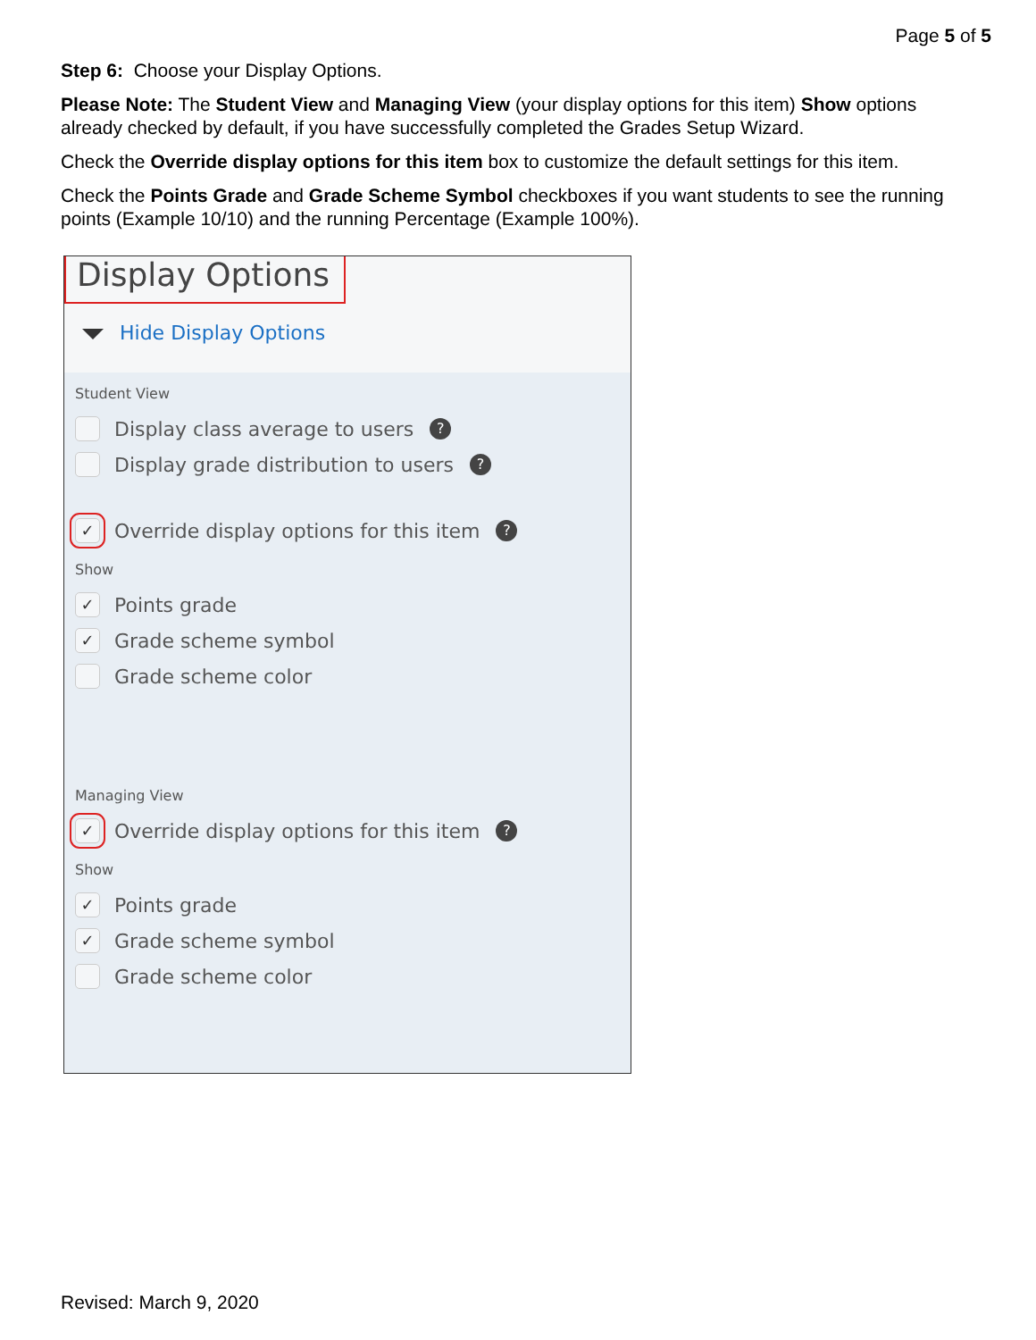Page 5 of 5
Step 6: Choose your Display Options.
Please Note: The Student View and Managing View (your display options for this item) Show options already checked by default, if you have successfully completed the Grades Setup Wizard.
Check the Override display options for this item box to customize the default settings for this item.
Check the Points Grade and Grade Scheme Symbol checkboxes if you want students to see the running points (Example 10/10) and the running Percentage (Example 100%).
Display Options
Hide Display Options
Student View
Display class average to users?
Display grade distribution to users?
✓ Override display options for this item?
Show
✓ Points grade
✓ Grade scheme symbol
Grade scheme color
Managing View
✓ Override display options for this item?
Show
✓ Points grade
✓ Grade scheme symbol
Grade scheme color
Revised: March 9, 2020